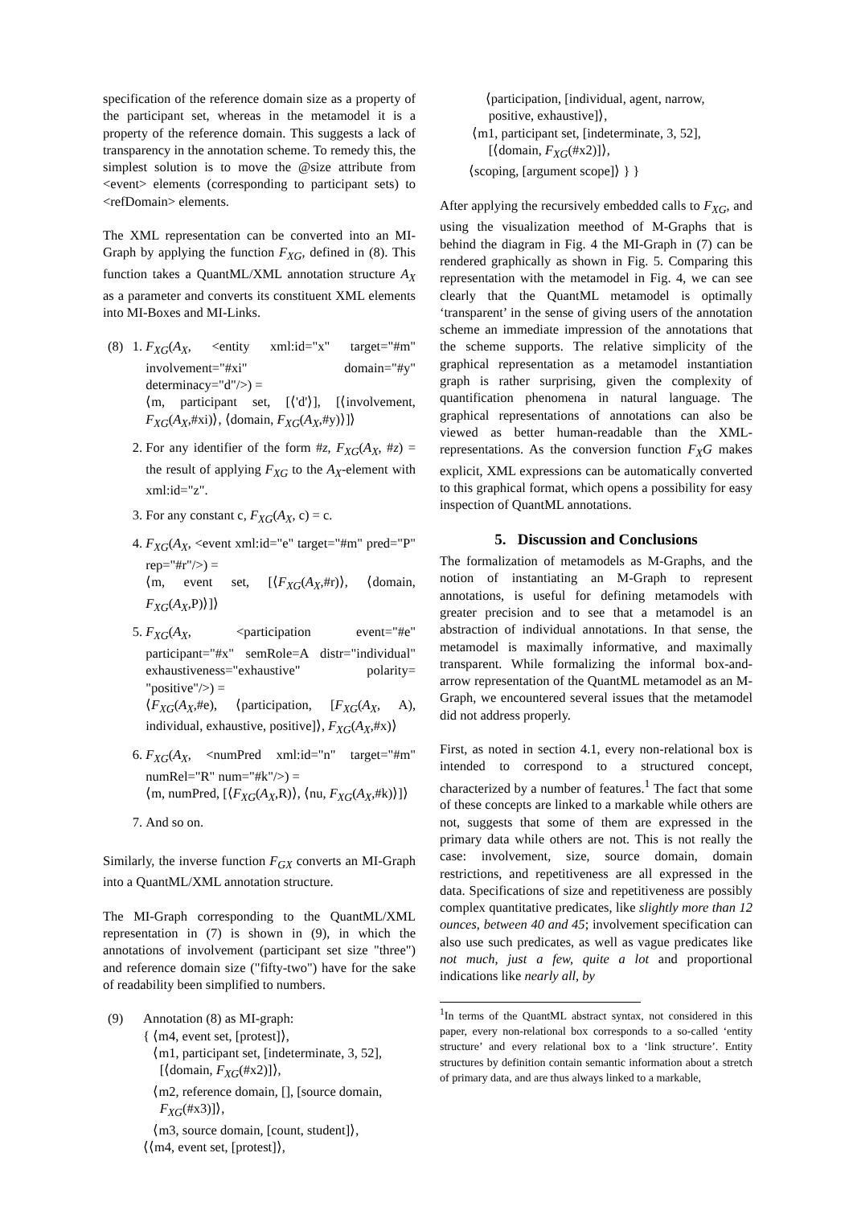specification of the reference domain size as a property of the participant set, whereas in the metamodel it is a property of the reference domain. This suggests a lack of transparency in the annotation scheme. To remedy this, the simplest solution is to move the @size attribute from <event> elements (corresponding to participant sets) to <refDomain> elements.
The XML representation can be converted into an MI-Graph by applying the function F<sub>XG</sub>, defined in (8). This function takes a QuantML/XML annotation structure A<sub>X</sub> as a parameter and converts its constituent XML elements into MI-Boxes and MI-Links.
(8) 1. F<sub>XG</sub>(A<sub>X</sub>, <entity xml:id="x" target="#m" involvement="#xi" domain="#y" determinacy="d"/>) =
⟨m, participant set, [⟨'d'⟩], [⟨involvement, F<sub>XG</sub>(A<sub>X</sub>,#xi)⟩, ⟨domain, F<sub>XG</sub>(A<sub>X</sub>,#y)⟩]⟩
2. For any identifier of the form #z, F<sub>XG</sub>(A<sub>X</sub>, #z) = the result of applying F<sub>XG</sub> to the A<sub>X</sub>-element with xml:id="z".
3. For any constant c, F<sub>XG</sub>(A<sub>X</sub>, c) = c.
4. F<sub>XG</sub>(A<sub>X</sub>, <event xml:id="e" target="#m" pred="P" rep="#r"/>) =
⟨m, event set, [⟨F<sub>XG</sub>(A<sub>X</sub>,#r)⟩, ⟨domain, F<sub>XG</sub>(A<sub>X</sub>,P)⟩]⟩
5. F<sub>XG</sub>(A<sub>X</sub>, <participation event="#e" participant="#x" semRole=A distr="individual" exhaustiveness="exhaustive" polarity= "positive"/>) =
⟨F<sub>XG</sub>(A<sub>X</sub>,#e), ⟨participation, [F<sub>XG</sub>(A<sub>X</sub>, A), individual, exhaustive, positive]⟩, F<sub>XG</sub>(A<sub>X</sub>,#x)⟩
6. F<sub>XG</sub>(A<sub>X</sub>, <numPred xml:id="n" target="#m" numRel="R" num="#k"/>) =
⟨m, numPred, [⟨F<sub>XG</sub>(A<sub>X</sub>,R)⟩, ⟨nu, F<sub>XG</sub>(A<sub>X</sub>,#k)⟩]⟩
7. And so on.
Similarly, the inverse function F<sub>GX</sub> converts an MI-Graph into a QuantML/XML annotation structure.
The MI-Graph corresponding to the QuantML/XML representation in (7) is shown in (9), in which the annotations of involvement (participant set size "three") and reference domain size ("fifty-two") have for the sake of readability been simplified to numbers.
(9) Annotation (8) as MI-graph:
{ ⟨m4, event set, [protest]⟩,
⟨m1, participant set, [indeterminate, 3, 52],
[⟨domain, F<sub>XG</sub>(#x2)]⟩,
⟨m2, reference domain, [], [source domain,
F<sub>XG</sub>(#x3)]⟩,
⟨m3, source domain, [count, student]⟩,
⟨⟨m4, event set, [protest]⟩,
⟨participation, [individual, agent, narrow,
positive, exhaustive]⟩,
⟨m1, participant set, [indeterminate, 3, 52],
[⟨domain, F<sub>XG</sub>(#x2)]⟩,
⟨scoping, [argument scope]⟩ } }
After applying the recursively embedded calls to F<sub>XG</sub>, and using the visualization meethod of M-Graphs that is behind the diagram in Fig. 4 the MI-Graph in (7) can be rendered graphically as shown in Fig. 5. Comparing this representation with the metamodel in Fig. 4, we can see clearly that the QuantML metamodel is optimally ‘transparent’ in the sense of giving users of the annotation scheme an immediate impression of the annotations that the scheme supports. The relative simplicity of the graphical representation as a metamodel instantiation graph is rather surprising, given the complexity of quantification phenomena in natural language. The graphical representations of annotations can also be viewed as better human-readable than the XML-representations. As the conversion function F<sub>X</sub>G makes explicit, XML expressions can be automatically converted to this graphical format, which opens a possibility for easy inspection of QuantML annotations.
5. Discussion and Conclusions
The formalization of metamodels as M-Graphs, and the notion of instantiating an M-Graph to represent annotations, is useful for defining metamodels with greater precision and to see that a metamodel is an abstraction of individual annotations. In that sense, the metamodel is maximally informative, and maximally transparent. While formalizing the informal box-and-arrow representation of the QuantML metamodel as an M-Graph, we encountered several issues that the metamodel did not address properly.
First, as noted in section 4.1, every non-relational box is intended to correspond to a structured concept, characterized by a number of features.<sup>1</sup> The fact that some of these concepts are linked to a markable while others are not, suggests that some of them are expressed in the primary data while others are not. This is not really the case: involvement, size, source domain, domain restrictions, and repetitiveness are all expressed in the data. Specifications of size and repetitiveness are possibly complex quantitative predicates, like slightly more than 12 ounces, between 40 and 45; involvement specification can also use such predicates, as well as vague predicates like not much, just a few, quite a lot and proportional indications like nearly all, by
<sup>1</sup> In terms of the QuantML abstract syntax, not considered in this paper, every non-relational box corresponds to a so-called ‘entity structure’ and every relational box to a ‘link structure’. Entity structures by definition contain semantic information about a stretch of primary data, and are thus always linked to a markable,